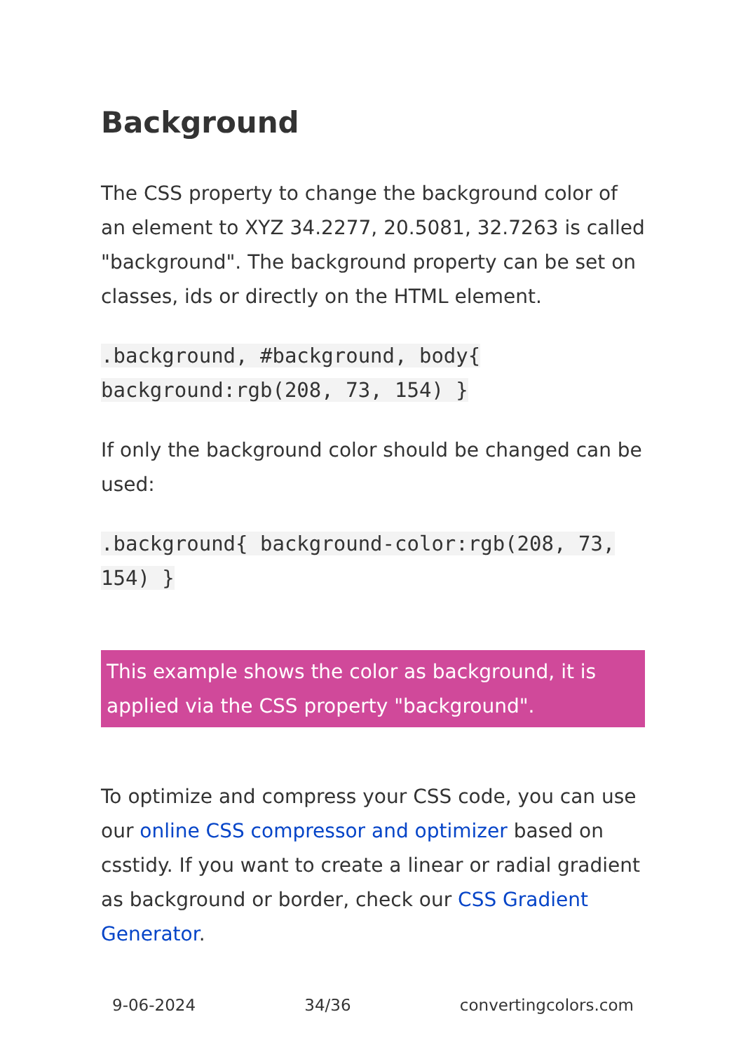Background
The CSS property to change the background color of an element to XYZ 34.2277, 20.5081, 32.7263 is called "background". The background property can be set on classes, ids or directly on the HTML element.
.background, #background, body{ background:rgb(208, 73, 154) }
If only the background color should be changed can be used:
.background{ background-color:rgb(208, 73, 154) }
This example shows the color as background, it is applied via the CSS property "background".
To optimize and compress your CSS code, you can use our online CSS compressor and optimizer based on csstidy. If you want to create a linear or radial gradient as background or border, check our CSS Gradient Generator.
9-06-2024 34/36 convertingcolors.com